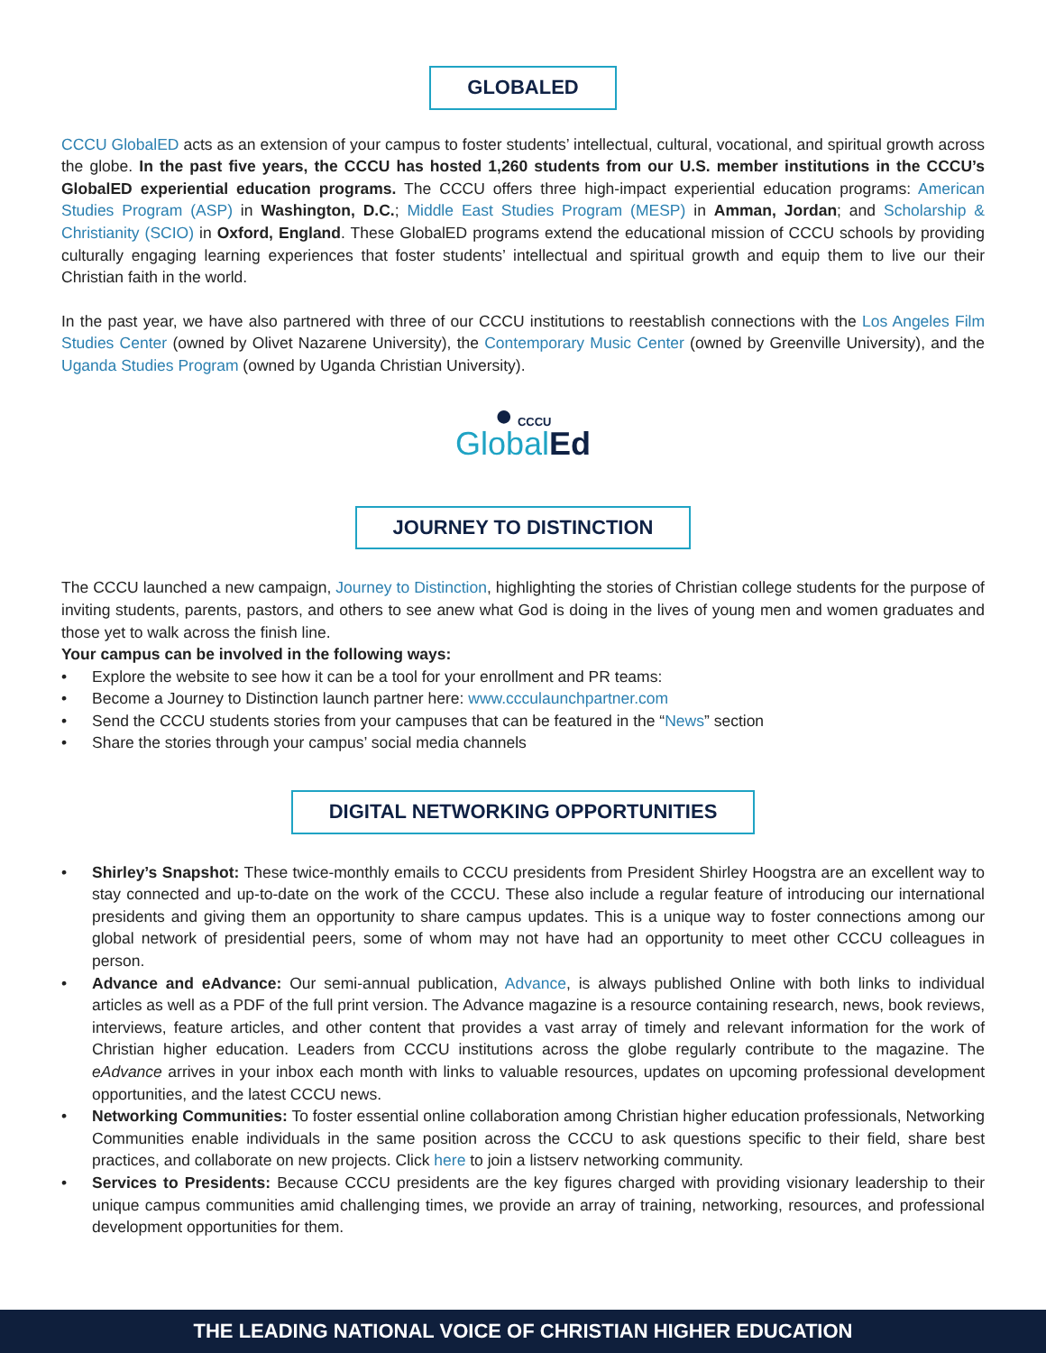GLOBALED
CCCU GlobalED acts as an extension of your campus to foster students’ intellectual, cultural, vocational, and spiritual growth across the globe. In the past five years, the CCCU has hosted 1,260 students from our U.S. member institutions in the CCCU’s GlobalED experiential education programs. The CCCU offers three high-impact experiential education programs: American Studies Program (ASP) in Washington, D.C.; Middle East Studies Program (MESP) in Amman, Jordan; and Scholarship & Christianity (SCIO) in Oxford, England. These GlobalED programs extend the educational mission of CCCU schools by providing culturally engaging learning experiences that foster students’ intellectual and spiritual growth and equip them to live our their Christian faith in the world.
In the past year, we have also partnered with three of our CCCU institutions to reestablish connections with the Los Angeles Film Studies Center (owned by Olivet Nazarene University), the Contemporary Music Center (owned by Greenville University), and the Uganda Studies Program (owned by Uganda Christian University).
● CCCU
GlobalEd
JOURNEY TO DISTINCTION
The CCCU launched a new campaign, Journey to Distinction, highlighting the stories of Christian college students for the purpose of inviting students, parents, pastors, and others to see anew what God is doing in the lives of young men and women graduates and those yet to walk across the finish line.
Your campus can be involved in the following ways:
• Explore the website to see how it can be a tool for your enrollment and PR teams:
• Become a Journey to Distinction launch partner here: www.ccculaunchpartner.com
• Send the CCCU students stories from your campuses that can be featured in the “News” section
• Share the stories through your campus’ social media channels
DIGITAL NETWORKING OPPORTUNITIES
• Shirley’s Snapshot: These twice-monthly emails to CCCU presidents from President Shirley Hoogstra are an excellent way to stay connected and up-to-date on the work of the CCCU. These also include a regular feature of introducing our international presidents and giving them an opportunity to share campus updates. This is a unique way to foster connections among our global network of presidential peers, some of whom may not have had an opportunity to meet other CCCU colleagues in person.
• Advance and eAdvance: Our semi-annual publication, Advance, is always published Online with both links to individual articles as well as a PDF of the full print version. The Advance magazine is a resource containing research, news, book reviews, interviews, feature articles, and other content that provides a vast array of timely and relevant information for the work of Christian higher education. Leaders from CCCU institutions across the globe regularly contribute to the magazine. The eAdvance arrives in your inbox each month with links to valuable resources, updates on upcoming professional development opportunities, and the latest CCCU news.
• Networking Communities: To foster essential online collaboration among Christian higher education professionals, Networking Communities enable individuals in the same position across the CCCU to ask questions specific to their field, share best practices, and collaborate on new projects. Click here to join a listserv networking community.
• Services to Presidents: Because CCCU presidents are the key figures charged with providing visionary leadership to their unique campus communities amid challenging times, we provide an array of training, networking, resources, and professional development opportunities for them.
THE LEADING NATIONAL VOICE OF CHRISTIAN HIGHER EDUCATION